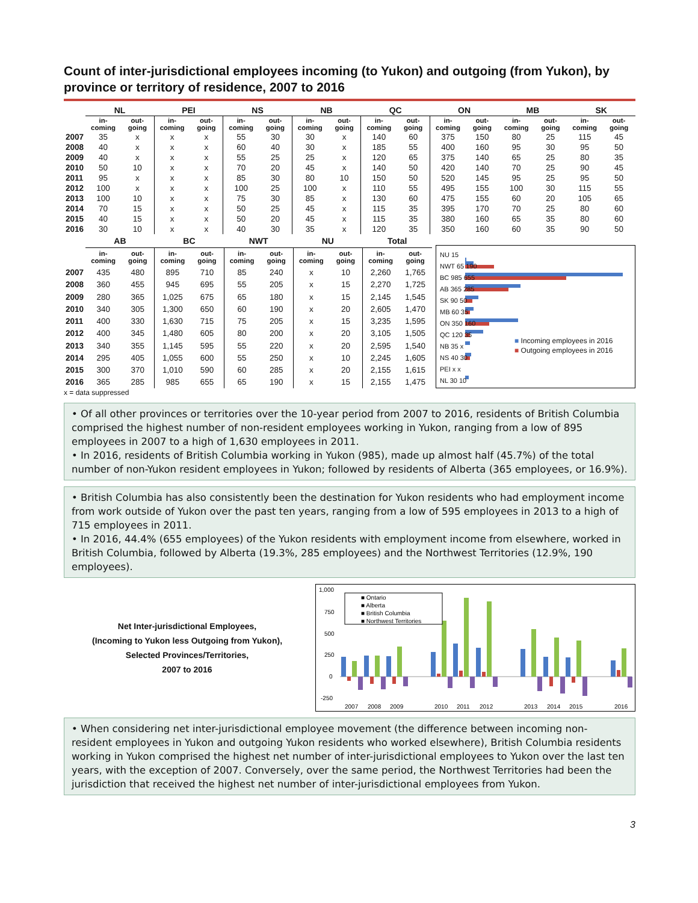Count of inter-jurisdictional employees incoming (to Yukon) and outgoing (from Yukon), by province or territory of residence, 2007 to 2016
| | NL | | PEI | | NS | | NB | | QC | | ON | | MB | | SK | |
| --- | --- | --- | --- | --- | --- | --- | --- | --- | --- | --- | --- | --- | --- | --- | --- | --- |
| | in- coming | out- going | in- coming | out- going | in- coming | out- going | in- coming | out- going | in- coming | out- going | in- coming | out- going | in- coming | out- going | in- coming | out- going |
| 2007 | 35 | x | x | x | 55 | 30 | 30 | x | 140 | 60 | 375 | 150 | 80 | 25 | 115 | 45 |
| 2008 | 40 | x | x | x | 60 | 40 | 30 | x | 185 | 55 | 400 | 160 | 95 | 30 | 95 | 50 |
| 2009 | 40 | x | x | x | 55 | 25 | 25 | x | 120 | 65 | 375 | 140 | 65 | 25 | 80 | 35 |
| 2010 | 50 | 10 | x | x | 70 | 20 | 45 | x | 140 | 50 | 420 | 140 | 70 | 25 | 90 | 45 |
| 2011 | 95 | x | x | x | 85 | 30 | 80 | 10 | 150 | 50 | 520 | 145 | 95 | 25 | 95 | 50 |
| 2012 | 100 | x | x | x | 100 | 25 | 100 | x | 110 | 55 | 495 | 155 | 100 | 30 | 115 | 55 |
| 2013 | 100 | 10 | x | x | 75 | 30 | 85 | x | 130 | 60 | 475 | 155 | 60 | 20 | 105 | 65 |
| 2014 | 70 | 15 | x | x | 50 | 25 | 45 | x | 115 | 35 | 395 | 170 | 70 | 25 | 80 | 60 |
| 2015 | 40 | 15 | x | x | 50 | 20 | 45 | x | 115 | 35 | 380 | 160 | 65 | 35 | 80 | 60 |
| 2016 | 30 | 10 | x | x | 40 | 30 | 35 | x | 120 | 35 | 350 | 160 | 60 | 35 | 90 | 50 |
| | AB | | BC | | NWT | | NU | | Total | |
| --- | --- | --- | --- | --- | --- | --- | --- | --- | --- | --- |
| | in- coming | out- going | in- coming | out- going | in- coming | out- going | in- coming | out- going | in- coming | out- going |
| 2007 | 435 | 480 | 895 | 710 | 85 | 240 | x | 10 | 2,260 | 1,765 |
| 2008 | 360 | 455 | 945 | 695 | 55 | 205 | x | 15 | 2,270 | 1,725 |
| 2009 | 280 | 365 | 1,025 | 675 | 65 | 180 | x | 15 | 2,145 | 1,545 |
| 2010 | 340 | 305 | 1,300 | 650 | 60 | 190 | x | 20 | 2,605 | 1,470 |
| 2011 | 400 | 330 | 1,630 | 715 | 75 | 205 | x | 15 | 3,235 | 1,595 |
| 2012 | 400 | 345 | 1,480 | 605 | 80 | 200 | x | 20 | 3,105 | 1,505 |
| 2013 | 340 | 355 | 1,145 | 595 | 55 | 220 | x | 20 | 2,595 | 1,540 |
| 2014 | 295 | 405 | 1,055 | 600 | 55 | 250 | x | 10 | 2,245 | 1,605 |
| 2015 | 300 | 370 | 1,010 | 590 | 60 | 285 | x | 20 | 2,155 | 1,615 |
| 2016 | 365 | 285 | 985 | 655 | 65 | 190 | x | 15 | 2,155 | 1,475 |
NU 15
NWT 65 190
BC 985 655
AB 365 285
SK 90 50
MB 60 35
ON 350 160
QC 120 35
NB 35 x
NS 40 30
PEI x x
NL 30 10
■ Incoming employees in 2016
■ Outgoing employees in 2016
x = data suppressed
• Of all other provinces or territories over the 10-year period from 2007 to 2016, residents of British Columbia comprised the highest number of non-resident employees working in Yukon, ranging from a low of 895 employees in 2007 to a high of 1,630 employees in 2011.
• In 2016, residents of British Columbia working in Yukon (985), made up almost half (45.7%) of the total number of non-Yukon resident employees in Yukon; followed by residents of Alberta (365 employees, or 16.9%).
• British Columbia has also consistently been the destination for Yukon residents who had employment income from work outside of Yukon over the past ten years, ranging from a low of 595 employees in 2013 to a high of 715 employees in 2011.
• In 2016, 44.4% (655 employees) of the Yukon residents with employment income from elsewhere, worked in British Columbia, followed by Alberta (19.3%, 285 employees) and the Northwest Territories (12.9%, 190 employees).
Net Inter-jurisdictional Employees,
(Incoming to Yukon less Outgoing from Yukon),
Selected Provinces/Territories,
2007 to 2016
1,000
750
500
250
0
-250
■ Ontario
■ Alberta
■ British Columbia
■ Northwest Territories
2007
2008
2009
2010
2011
2012
2013
2014
2015
2016
• When considering net inter-jurisdictional employee movement (the difference between incoming non-resident employees in Yukon and outgoing Yukon residents who worked elsewhere), British Columbia residents working in Yukon comprised the highest net number of inter-jurisdictional employees to Yukon over the last ten years, with the exception of 2007. Conversely, over the same period, the Northwest Territories had been the jurisdiction that received the highest net number of inter-jurisdictional employees from Yukon.
3